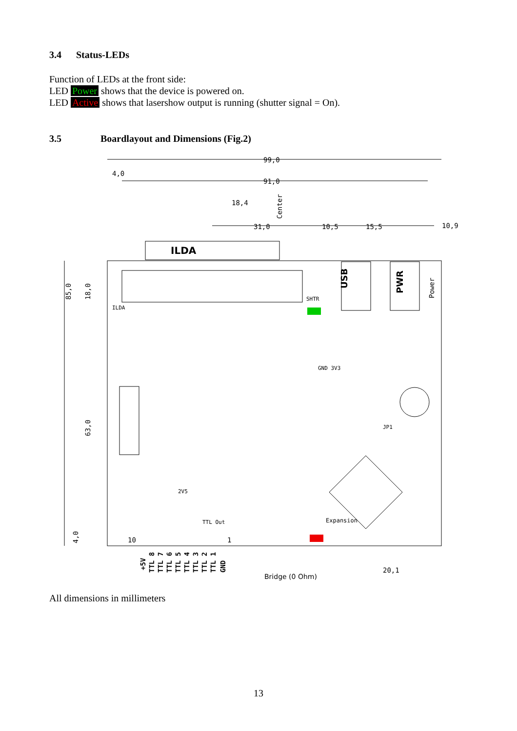3.4 Status-LEDs
Function of LEDs at the front side:
LED Power shows that the device is powered on.
LED Active shows that lasershow output is running (shutter signal = On).
3.5 Boardlayout and Dimensions (Fig.2)
99,0
4,0
91,0
18,4
Center
31,0
10,5
15,5
10,9
ILDA
USB
PWR
Power
SHTR
85,0
18,0
63,0
4,0
ILDA
GND 3V3
2V5
JP1
TTL Out
Expansion
10
1
20,1
Bridge (0 Ohm)
+5V
TTL 8
TTL 7
TTL 6
TTL 5
TTL 4
TTL 3
TTL 2
TTL 1
GND
All dimensions in millimeters
13